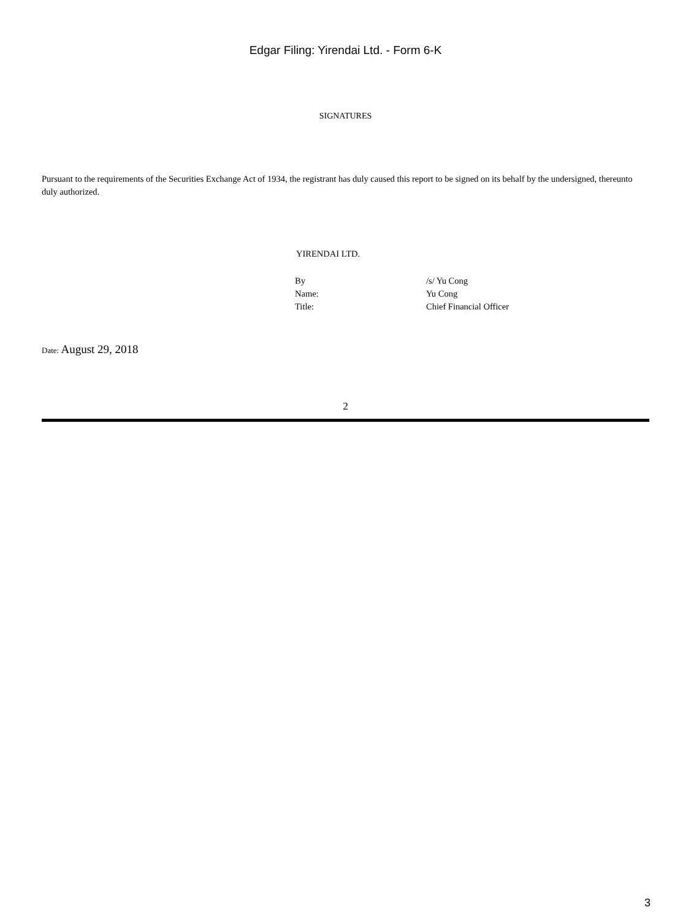Edgar Filing: Yirendai Ltd. - Form 6-K
SIGNATURES
Pursuant to the requirements of the Securities Exchange Act of 1934, the registrant has duly caused this report to be signed on its behalf by the undersigned, thereunto duly authorized.
YIRENDAI LTD.
| By | /s/ Yu Cong |
| Name: | Yu Cong |
| Title: | Chief Financial Officer |
Date: August 29, 2018
2
3